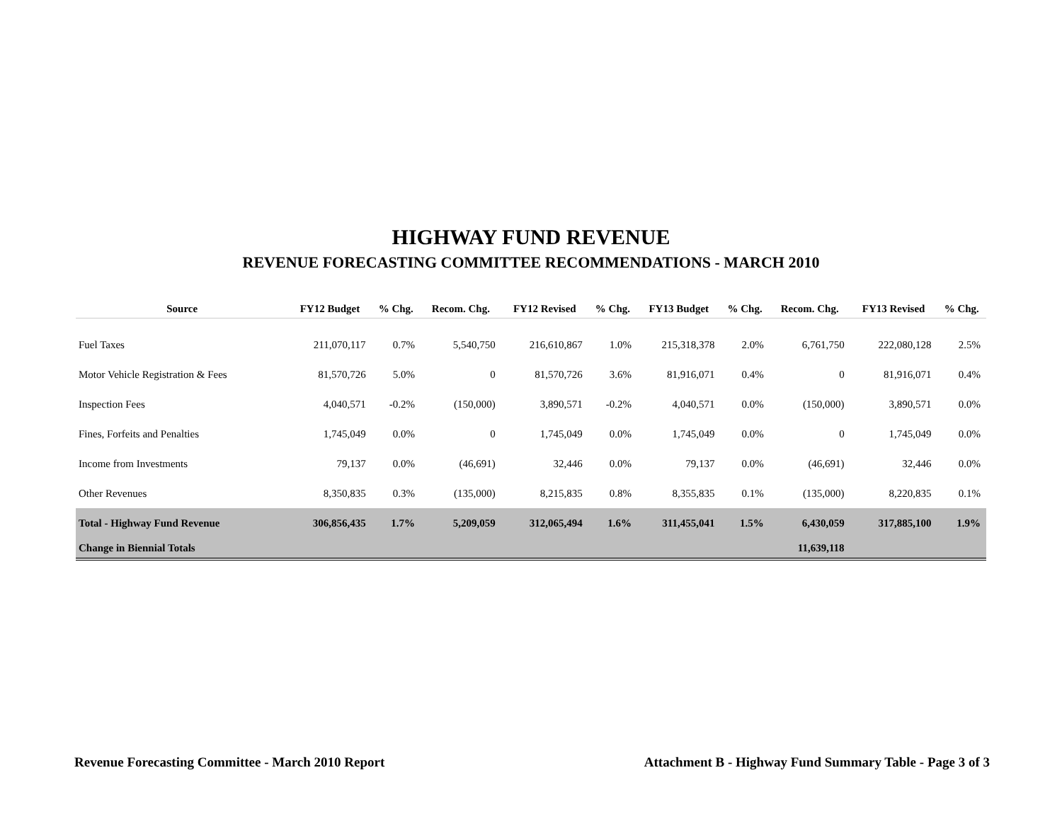HIGHWAY FUND REVENUE
REVENUE FORECASTING COMMITTEE RECOMMENDATIONS - MARCH 2010
| Source | FY12 Budget | % Chg. | Recom. Chg. | FY12 Revised | % Chg. | FY13 Budget | % Chg. | Recom. Chg. | FY13 Revised | % Chg. |
| --- | --- | --- | --- | --- | --- | --- | --- | --- | --- | --- |
| Fuel Taxes | 211,070,117 | 0.7% | 5,540,750 | 216,610,867 | 1.0% | 215,318,378 | 2.0% | 6,761,750 | 222,080,128 | 2.5% |
| Motor Vehicle Registration & Fees | 81,570,726 | 5.0% | 0 | 81,570,726 | 3.6% | 81,916,071 | 0.4% | 0 | 81,916,071 | 0.4% |
| Inspection Fees | 4,040,571 | -0.2% | (150,000) | 3,890,571 | -0.2% | 4,040,571 | 0.0% | (150,000) | 3,890,571 | 0.0% |
| Fines, Forfeits and Penalties | 1,745,049 | 0.0% | 0 | 1,745,049 | 0.0% | 1,745,049 | 0.0% | 0 | 1,745,049 | 0.0% |
| Income from Investments | 79,137 | 0.0% | (46,691) | 32,446 | 0.0% | 79,137 | 0.0% | (46,691) | 32,446 | 0.0% |
| Other Revenues | 8,350,835 | 0.3% | (135,000) | 8,215,835 | 0.8% | 8,355,835 | 0.1% | (135,000) | 8,220,835 | 0.1% |
| Total - Highway Fund Revenue | 306,856,435 | 1.7% | 5,209,059 | 312,065,494 | 1.6% | 311,455,041 | 1.5% | 6,430,059 | 317,885,100 | 1.9% |
| Change in Biennial Totals | | | | | | | | 11,639,118 | | |
Revenue Forecasting Committee - March 2010 Report
Attachment B - Highway Fund Summary Table - Page 3 of 3